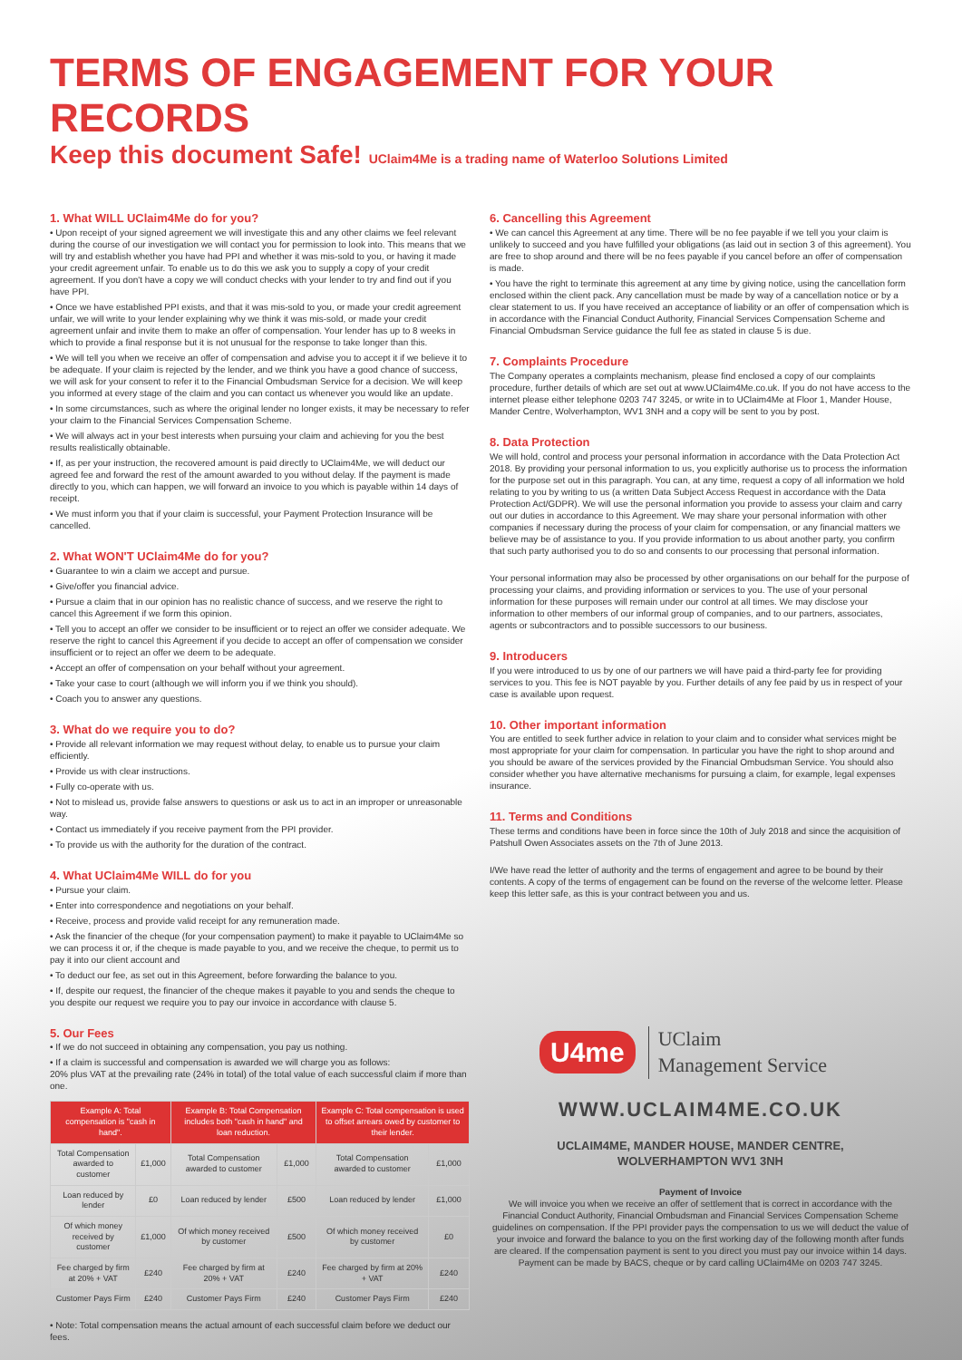TERMS OF ENGAGEMENT FOR YOUR RECORDS
Keep this document Safe! UClaim4Me is a trading name of Waterloo Solutions Limited
1. What WILL UClaim4Me do for you?
• Upon receipt of your signed agreement we will investigate this and any other claims we feel relevant during the course of our investigation we will contact you for permission to look into. This means that we will try and establish whether you have had PPI and whether it was mis-sold to you, or having it made your credit agreement unfair. To enable us to do this we ask you to supply a copy of your credit agreement. If you don't have a copy we will conduct checks with your lender to try and find out if you have PPI.
• Once we have established PPI exists, and that it was mis-sold to you, or made your credit agreement unfair, we will write to your lender explaining why we think it was mis-sold, or made your credit agreement unfair and invite them to make an offer of compensation. Your lender has up to 8 weeks in which to provide a final response but it is not unusual for the response to take longer than this.
• We will tell you when we receive an offer of compensation and advise you to accept it if we believe it to be adequate. If your claim is rejected by the lender, and we think you have a good chance of success, we will ask for your consent to refer it to the Financial Ombudsman Service for a decision. We will keep you informed at every stage of the claim and you can contact us whenever you would like an update.
• In some circumstances, such as where the original lender no longer exists, it may be necessary to refer your claim to the Financial Services Compensation Scheme.
• We will always act in your best interests when pursuing your claim and achieving for you the best results realistically obtainable.
• If, as per your instruction, the recovered amount is paid directly to UClaim4Me, we will deduct our agreed fee and forward the rest of the amount awarded to you without delay. If the payment is made directly to you, which can happen, we will forward an invoice to you which is payable within 14 days of receipt.
• We must inform you that if your claim is successful, your Payment Protection Insurance will be cancelled.
2. What WON'T UClaim4Me do for you?
• Guarantee to win a claim we accept and pursue.
• Give/offer you financial advice.
• Pursue a claim that in our opinion has no realistic chance of success, and we reserve the right to cancel this Agreement if we form this opinion.
• Tell you to accept an offer we consider to be insufficient or to reject an offer we consider adequate. We reserve the right to cancel this Agreement if you decide to accept an offer of compensation we consider insufficient or to reject an offer we deem to be adequate.
• Accept an offer of compensation on your behalf without your agreement.
• Take your case to court (although we will inform you if we think you should).
• Coach you to answer any questions.
3. What do we require you to do?
• Provide all relevant information we may request without delay, to enable us to pursue your claim efficiently.
• Provide us with clear instructions.
• Fully co-operate with us.
• Not to mislead us, provide false answers to questions or ask us to act in an improper or unreasonable way.
• Contact us immediately if you receive payment from the PPI provider.
• To provide us with the authority for the duration of the contract.
4. What UClaim4Me WILL do for you
• Pursue your claim.
• Enter into correspondence and negotiations on your behalf.
• Receive, process and provide valid receipt for any remuneration made.
• Ask the financier of the cheque (for your compensation payment) to make it payable to UClaim4Me so we can process it or, if the cheque is made payable to you, and we receive the cheque, to permit us to pay it into our client account and
• To deduct our fee, as set out in this Agreement, before forwarding the balance to you.
• If, despite our request, the financier of the cheque makes it payable to you and sends the cheque to you despite our request we require you to pay our invoice in accordance with clause 5.
5. Our Fees
• If we do not succeed in obtaining any compensation, you pay us nothing.
• If a claim is successful and compensation is awarded we will charge you as follows:
20% plus VAT at the prevailing rate (24% in total) of the total value of each successful claim if more than one.
| Example A: Total compensation is "cash in hand". | | Example B: Total Compensation includes both "cash in hand" and loan reduction. | | Example C: Total compensation is used to offset arrears owed by customer to their lender. | |
| --- | --- | --- | --- | --- | --- |
| Total Compensation awarded to customer | £1,000 | Total Compensation awarded to customer | £1,000 | Total Compensation awarded to customer | £1,000 |
| Loan reduced by lender | £0 | Loan reduced by lender | £500 | Loan reduced by lender | £1,000 |
| Of which money received by customer | £1,000 | Of which money received by customer | £500 | Of which money received by customer | £0 |
| Fee charged by firm at 20% + VAT | £240 | Fee charged by firm at 20% + VAT | £240 | Fee charged by firm at 20% + VAT | £240 |
| Customer Pays Firm | £240 | Customer Pays Firm | £240 | Customer Pays Firm | £240 |
• Note: Total compensation means the actual amount of each successful claim before we deduct our fees.
6. Cancelling this Agreement
• We can cancel this Agreement at any time. There will be no fee payable if we tell you your claim is unlikely to succeed and you have fulfilled your obligations (as laid out in section 3 of this agreement). You are free to shop around and there will be no fees payable if you cancel before an offer of compensation is made.
• You have the right to terminate this agreement at any time by giving notice, using the cancellation form enclosed within the client pack. Any cancellation must be made by way of a cancellation notice or by a clear statement to us. If you have received an acceptance of liability or an offer of compensation which is in accordance with the Financial Conduct Authority, Financial Services Compensation Scheme and Financial Ombudsman Service guidance the full fee as stated in clause 5 is due.
7. Complaints Procedure
The Company operates a complaints mechanism, please find enclosed a copy of our complaints procedure, further details of which are set out at www.UClaim4Me.co.uk. If you do not have access to the internet please either telephone 0203 747 3245, or write in to UClaim4Me at Floor 1, Mander House, Mander Centre, Wolverhampton, WV1 3NH and a copy will be sent to you by post.
8. Data Protection
We will hold, control and process your personal information in accordance with the Data Protection Act 2018. By providing your personal information to us, you explicitly authorise us to process the information for the purpose set out in this paragraph. You can, at any time, request a copy of all information we hold relating to you by writing to us (a written Data Subject Access Request in accordance with the Data Protection Act/GDPR). We will use the personal information you provide to assess your claim and carry out our duties in accordance to this Agreement. We may share your personal information with other companies if necessary during the process of your claim for compensation, or any financial matters we believe may be of assistance to you. If you provide information to us about another party, you confirm that such party authorised you to do so and consents to our processing that personal information.
Your personal information may also be processed by other organisations on our behalf for the purpose of processing your claims, and providing information or services to you. The use of your personal information for these purposes will remain under our control at all times. We may disclose your information to other members of our informal group of companies, and to our partners, associates, agents or subcontractors and to possible successors to our business.
9. Introducers
If you were introduced to us by one of our partners we will have paid a third-party fee for providing services to you. This fee is NOT payable by you. Further details of any fee paid by us in respect of your case is available upon request.
10. Other important information
You are entitled to seek further advice in relation to your claim and to consider what services might be most appropriate for your claim for compensation. In particular you have the right to shop around and you should be aware of the services provided by the Financial Ombudsman Service. You should also consider whether you have alternative mechanisms for pursuing a claim, for example, legal expenses insurance.
11. Terms and Conditions
These terms and conditions have been in force since the 10th of July 2018 and since the acquisition of Patshull Owen Associates assets on the 7th of June 2013.
I/We have read the letter of authority and the terms of engagement and agree to be bound by their contents. A copy of the terms of engagement can be found on the reverse of the welcome letter. Please keep this letter safe, as this is your contract between you and us.
U4me UClaim
Management Service
WWW.UCLAIM4ME.CO.UK
UCLAIM4ME, MANDER HOUSE, MANDER CENTRE,
WOLVERHAMPTON WV1 3NH
Payment of Invoice
We will invoice you when we receive an offer of settlement that is correct in accordance with the Financial Conduct Authority, Financial Ombudsman and Financial Services Compensation Scheme guidelines on compensation. If the PPI provider pays the compensation to us we will deduct the value of your invoice and forward the balance to you on the first working day of the following month after funds are cleared. If the compensation payment is sent to you direct you must pay our invoice within 14 days. Payment can be made by BACS, cheque or by card calling UClaim4Me on 0203 747 3245.